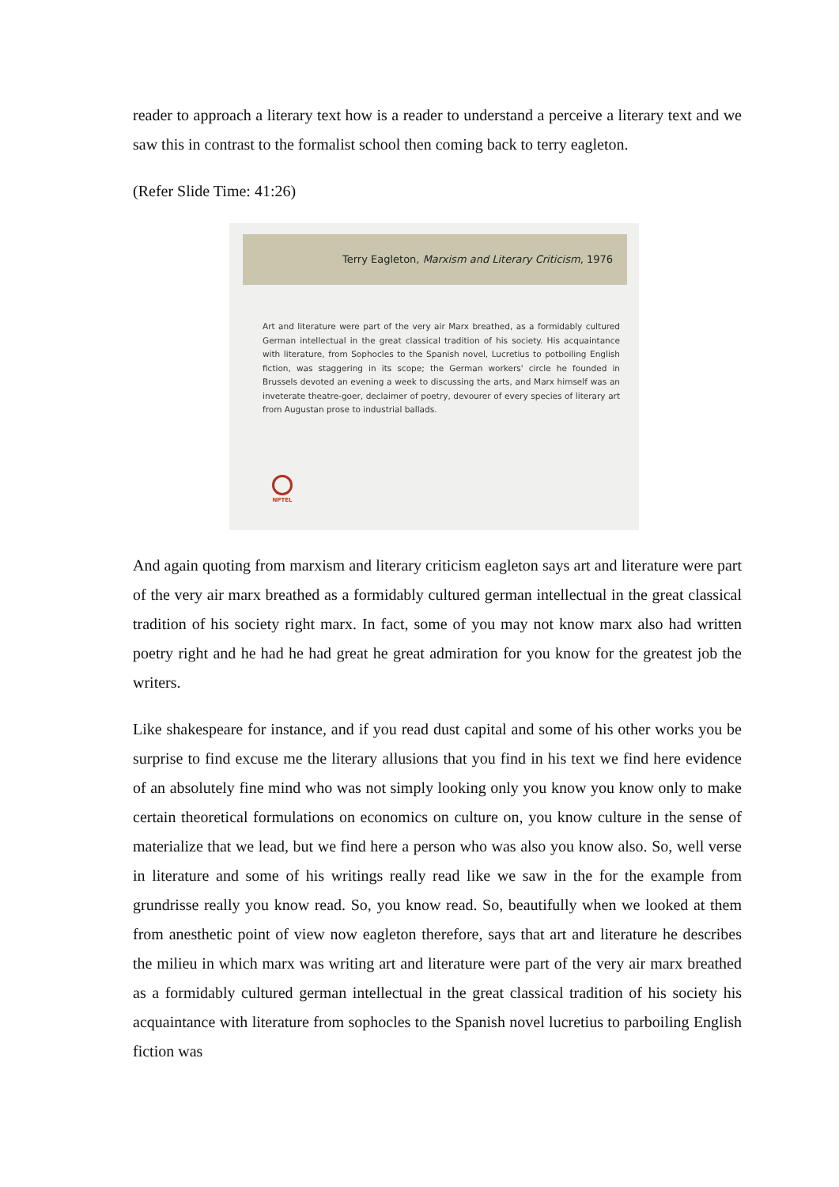reader to approach a literary text how is a reader to understand a perceive a literary text and we saw this in contrast to the formalist school then coming back to terry eagleton.
(Refer Slide Time: 41:26)
Terry Eagleton, Marxism and Literary Criticism, 1976
Art and literature were part of the very air Marx breathed, as a formidably cultured German intellectual in the great classical tradition of his society. His acquaintance with literature, from Sophocles to the Spanish novel, Lucretius to potboiling English fiction, was staggering in its scope; the German workers' circle he founded in Brussels devoted an evening a week to discussing the arts, and Marx himself was an inveterate theatre-goer, declaimer of poetry, devourer of every species of literary art from Augustan prose to industrial ballads.
NPTEL
And again quoting from marxism and literary criticism eagleton says art and literature were part of the very air marx breathed as a formidably cultured german intellectual in the great classical tradition of his society right marx. In fact, some of you may not know marx also had written poetry right and he had he had great he great admiration for you know for the greatest job the writers.
Like shakespeare for instance, and if you read dust capital and some of his other works you be surprise to find excuse me the literary allusions that you find in his text we find here evidence of an absolutely fine mind who was not simply looking only you know you know only to make certain theoretical formulations on economics on culture on, you know culture in the sense of materialize that we lead, but we find here a person who was also you know also. So, well verse in literature and some of his writings really read like we saw in the for the example from grundrisse really you know read. So, you know read. So, beautifully when we looked at them from anesthetic point of view now eagleton therefore, says that art and literature he describes the milieu in which marx was writing art and literature were part of the very air marx breathed as a formidably cultured german intellectual in the great classical tradition of his society his acquaintance with literature from sophocles to the Spanish novel lucretius to parboiling English fiction was